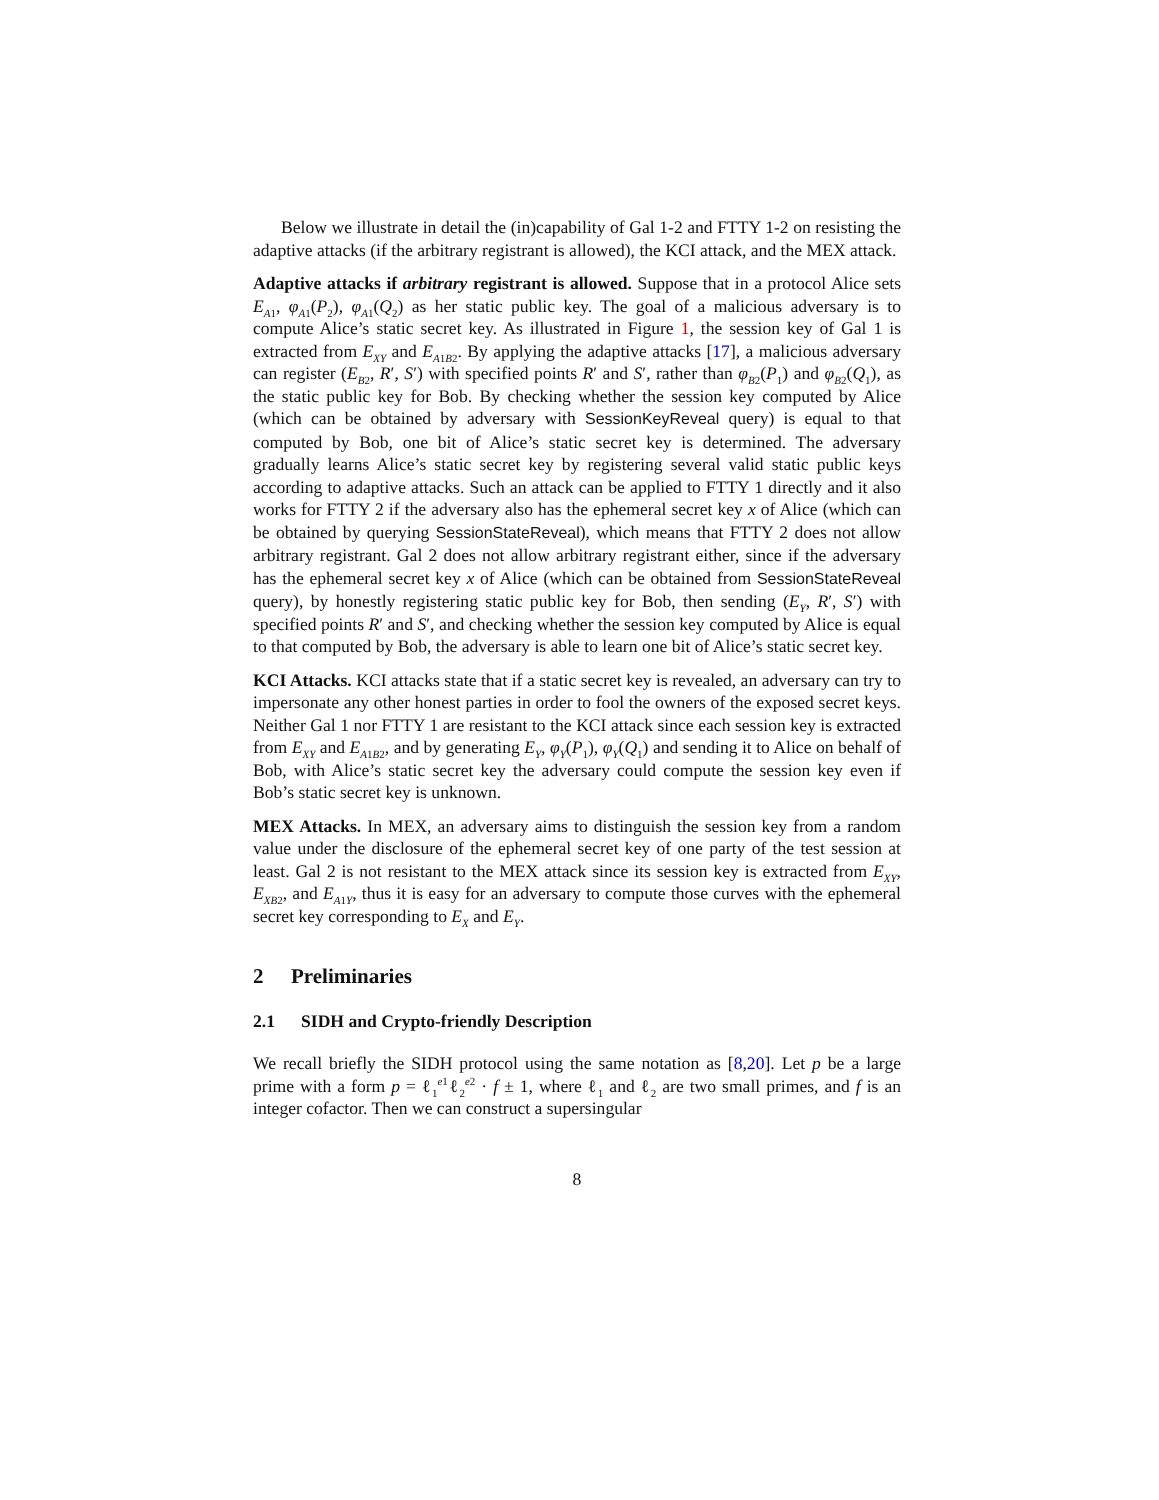Below we illustrate in detail the (in)capability of Gal 1-2 and FTTY 1-2 on resisting the adaptive attacks (if the arbitrary registrant is allowed), the KCI attack, and the MEX attack.
Adaptive attacks if arbitrary registrant is allowed. Suppose that in a protocol Alice sets E<sub>A1</sub>, φ<sub>A1</sub>(P<sub>2</sub>), φ<sub>A1</sub>(Q<sub>2</sub>) as her static public key. The goal of a malicious adversary is to compute Alice’s static secret key. As illustrated in Figure 1, the session key of Gal 1 is extracted from E<sub>XY</sub> and E<sub>A1B2</sub>. By applying the adaptive attacks [17], a malicious adversary can register (E<sub>B2</sub>, R′, S′) with specified points R′ and S′, rather than φ<sub>B2</sub>(P<sub>1</sub>) and φ<sub>B2</sub>(Q<sub>1</sub>), as the static public key for Bob. By checking whether the session key computed by Alice (which can be obtained by adversary with SessionKeyReveal query) is equal to that computed by Bob, one bit of Alice’s static secret key is determined. The adversary gradually learns Alice’s static secret key by registering several valid static public keys according to adaptive attacks. Such an attack can be applied to FTTY 1 directly and it also works for FTTY 2 if the adversary also has the ephemeral secret key x of Alice (which can be obtained by querying SessionStateReveal), which means that FTTY 2 does not allow arbitrary registrant. Gal 2 does not allow arbitrary registrant either, since if the adversary has the ephemeral secret key x of Alice (which can be obtained from SessionStateReveal query), by honestly registering static public key for Bob, then sending (E<sub>Y</sub>, R′, S′) with specified points R′ and S′, and checking whether the session key computed by Alice is equal to that computed by Bob, the adversary is able to learn one bit of Alice’s static secret key.
KCI Attacks. KCI attacks state that if a static secret key is revealed, an adversary can try to impersonate any other honest parties in order to fool the owners of the exposed secret keys. Neither Gal 1 nor FTTY 1 are resistant to the KCI attack since each session key is extracted from E<sub>XY</sub> and E<sub>A1B2</sub>, and by generating E<sub>Y</sub>, φ<sub>Y</sub>(P<sub>1</sub>), φ<sub>Y</sub>(Q<sub>1</sub>) and sending it to Alice on behalf of Bob, with Alice’s static secret key the adversary could compute the session key even if Bob’s static secret key is unknown.
MEX Attacks. In MEX, an adversary aims to distinguish the session key from a random value under the disclosure of the ephemeral secret key of one party of the test session at least. Gal 2 is not resistant to the MEX attack since its session key is extracted from E<sub>XY</sub>, E<sub>XB2</sub>, and E<sub>A1Y</sub>, thus it is easy for an adversary to compute those curves with the ephemeral secret key corresponding to E<sub>X</sub> and E<sub>Y</sub>.
2 Preliminaries
2.1 SIDH and Crypto-friendly Description
We recall briefly the SIDH protocol using the same notation as [8,20]. Let p be a large prime with a form p = ℓ<sub>1</sub><sup>e1</sup>ℓ<sub>2</sub><sup>e2</sup> · f ± 1, where ℓ<sub>1</sub> and ℓ<sub>2</sub> are two small primes, and f is an integer cofactor. Then we can construct a supersingular
8